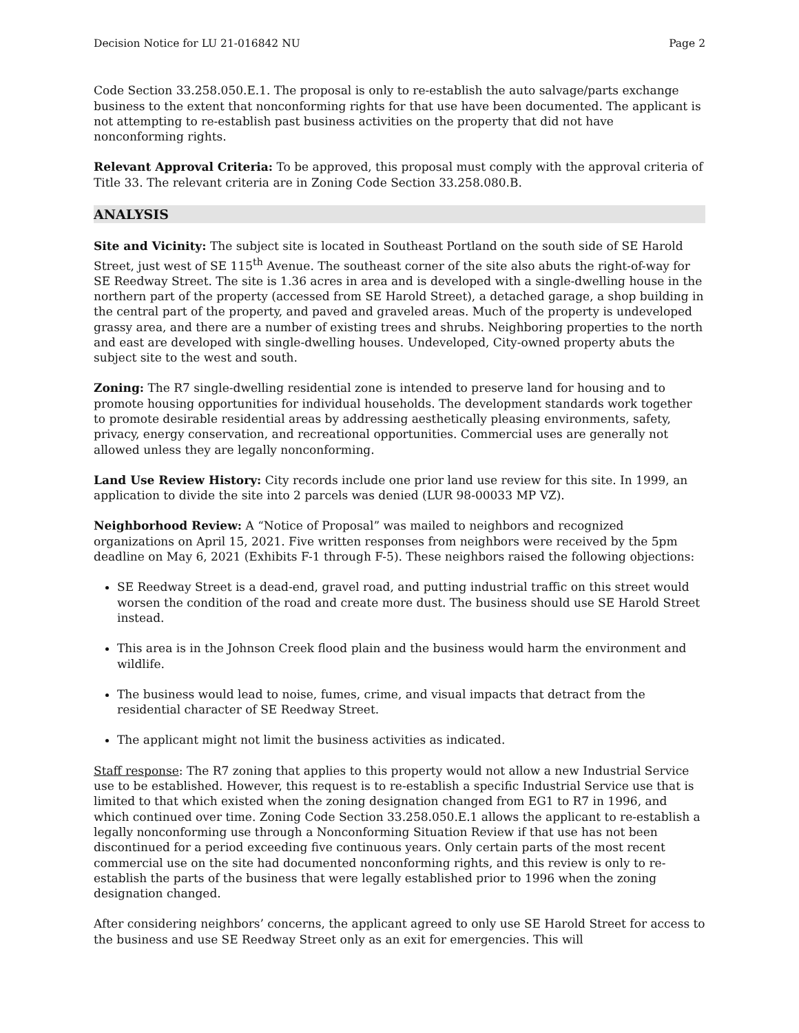Decision Notice for LU 21-016842 NU Page 2
Code Section 33.258.050.E.1. The proposal is only to re-establish the auto salvage/parts exchange business to the extent that nonconforming rights for that use have been documented. The applicant is not attempting to re-establish past business activities on the property that did not have nonconforming rights.
Relevant Approval Criteria: To be approved, this proposal must comply with the approval criteria of Title 33. The relevant criteria are in Zoning Code Section 33.258.080.B.
ANALYSIS
Site and Vicinity: The subject site is located in Southeast Portland on the south side of SE Harold Street, just west of SE 115<sup>th</sup> Avenue. The southeast corner of the site also abuts the right-of-way for SE Reedway Street. The site is 1.36 acres in area and is developed with a single-dwelling house in the northern part of the property (accessed from SE Harold Street), a detached garage, a shop building in the central part of the property, and paved and graveled areas. Much of the property is undeveloped grassy area, and there are a number of existing trees and shrubs. Neighboring properties to the north and east are developed with single-dwelling houses. Undeveloped, City-owned property abuts the subject site to the west and south.
Zoning: The R7 single-dwelling residential zone is intended to preserve land for housing and to promote housing opportunities for individual households. The development standards work together to promote desirable residential areas by addressing aesthetically pleasing environments, safety, privacy, energy conservation, and recreational opportunities. Commercial uses are generally not allowed unless they are legally nonconforming.
Land Use Review History: City records include one prior land use review for this site. In 1999, an application to divide the site into 2 parcels was denied (LUR 98-00033 MP VZ).
Neighborhood Review: A “Notice of Proposal” was mailed to neighbors and recognized organizations on April 15, 2021. Five written responses from neighbors were received by the 5pm deadline on May 6, 2021 (Exhibits F-1 through F-5). These neighbors raised the following objections:
SE Reedway Street is a dead-end, gravel road, and putting industrial traffic on this street would worsen the condition of the road and create more dust. The business should use SE Harold Street instead.
This area is in the Johnson Creek flood plain and the business would harm the environment and wildlife.
The business would lead to noise, fumes, crime, and visual impacts that detract from the residential character of SE Reedway Street.
The applicant might not limit the business activities as indicated.
Staff response: The R7 zoning that applies to this property would not allow a new Industrial Service use to be established. However, this request is to re-establish a specific Industrial Service use that is limited to that which existed when the zoning designation changed from EG1 to R7 in 1996, and which continued over time. Zoning Code Section 33.258.050.E.1 allows the applicant to re-establish a legally nonconforming use through a Nonconforming Situation Review if that use has not been discontinued for a period exceeding five continuous years. Only certain parts of the most recent commercial use on the site had documented nonconforming rights, and this review is only to re-establish the parts of the business that were legally established prior to 1996 when the zoning designation changed.
After considering neighbors’ concerns, the applicant agreed to only use SE Harold Street for access to the business and use SE Reedway Street only as an exit for emergencies. This will